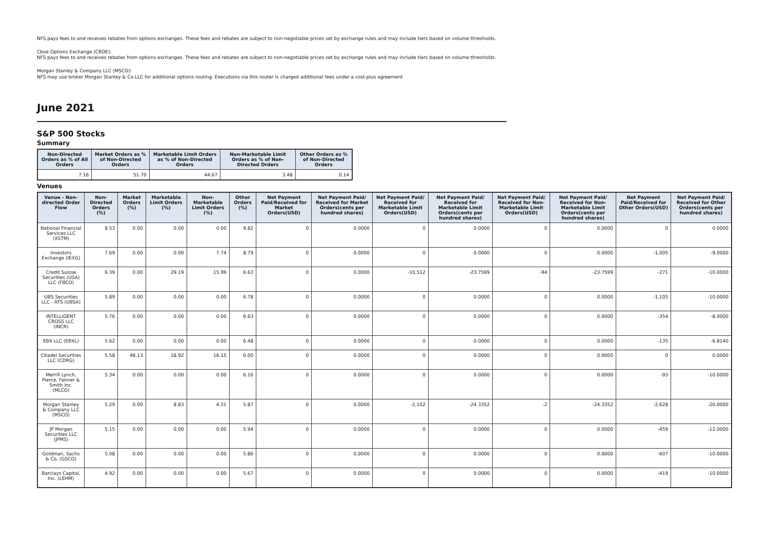NFS pays fees to and receives rebates from options exchanges. These fees and rebates are subject to non-negotiable prices set by exchange rules and may include tiers based on volume thresholds.
Cboe Options Exchange (CBOE):
NFS pays fees to and receives rebates from options exchanges. These fees and rebates are subject to non-negotiable prices set by exchange rules and may include tiers based on volume thresholds.
Morgan Stanley & Company LLC (MSCO):
NFS may use broker Morgan Stanley & Co.LLC for additional options routing. Executions via this router is charged additional fees under a cost-plus agreement
June 2021
S&P 500 Stocks
Summary
| Non-Directed Orders as % of All Orders | Market Orders as % of Non-Directed Orders | Marketable Limit Orders as % of Non-Directed Orders | Non-Marketable Limit Orders as % of Non-Directed Orders | Other Orders as % of Non-Directed Orders |
| --- | --- | --- | --- | --- |
| 7.16 | 51.70 | 44.67 | 3.48 | 0.14 |
Venues
| Venue - Non-directed Order Flow | Non-Directed Orders (%) | Market Orders (%) | Marketable Limit Orders (%) | Non-Marketable Limit Orders (%) | Other Orders (%) | Net Payment Paid/Received for Market Orders(USD) | Net Payment Paid/ Received for Market Orders(cents per hundred shares) | Net Payment Paid/ Received for Marketable Limit Orders(USD) | Net Payment Paid/ Received for Marketable Limit Orders(cents per hundred shares) | Net Payment Paid/ Received for Non-Marketable Limit Orders(USD) | Net Payment Paid/ Received for Non-Marketable Limit Orders(cents per hundred shares) | Net Payment Paid/Received for Other Orders(USD) | Net Payment Paid/ Received for Other Orders(cents per hundred shares) |
| --- | --- | --- | --- | --- | --- | --- | --- | --- | --- | --- | --- | --- | --- |
| National Financial Services LLC (XSTM) | 8.53 | 0.00 | 0.00 | 0.00 | 9.82 | 0 | 0.0000 | 0 | 0.0000 | 0 | 0.0000 | 0 | 0.0000 |
| Investors Exchange (IEXG) | 7.69 | 0.00 | 0.00 | 7.74 | 8.79 | 0 | 0.0000 | 0 | 0.0000 | 0 | 0.0000 | -1,005 | -9.0000 |
| Credit Suisse Securities (USA) LLC (FBCO) | 6.39 | 0.00 | 29.19 | 15.99 | 6.63 | 0 | 0.0000 | -10,512 | -23.7599 | -94 | -23.7599 | -271 | -10.0000 |
| UBS Securities LLC - ATS (UBSA) | 5.89 | 0.00 | 0.00 | 0.00 | 6.78 | 0 | 0.0000 | 0 | 0.0000 | 0 | 0.0000 | -1,105 | -10.0000 |
| INTELLIGENT CROSS LLC (INCR) | 5.76 | 0.00 | 0.00 | 0.00 | 6.63 | 0 | 0.0000 | 0 | 0.0000 | 0 | 0.0000 | -354 | -8.0000 |
| EBX LLC (EBXL) | 5.62 | 0.00 | 0.00 | 0.00 | 6.48 | 0 | 0.0000 | 0 | 0.0000 | 0 | 0.0000 | -135 | -6.8140 |
| Citadel Securities LLC (CDRG) | 5.58 | 48.13 | 18.92 | 16.15 | 0.00 | 0 | 0.0000 | 0 | 0.0000 | 0 | 0.0000 | 0 | 0.0000 |
| Merrill Lynch, Pierce, Fenner & Smith Inc. (MLCO) | 5.34 | 0.00 | 0.00 | 0.00 | 6.16 | 0 | 0.0000 | 0 | 0.0000 | 0 | 0.0000 | -93 | -10.0000 |
| Morgan Stanley & Company LLC (MSCO) | 5.29 | 0.00 | 8.83 | 4.31 | 5.87 | 0 | 0.0000 | -2,102 | -24.3352 | -2 | -24.3352 | -2,628 | -20.0000 |
| JP Morgan Securities LLC (JPMS) | 5.15 | 0.00 | 0.00 | 0.00 | 5.94 | 0 | 0.0000 | 0 | 0.0000 | 0 | 0.0000 | -459 | -12.0000 |
| Goldman, Sachs & Co. (GSCO) | 5.08 | 0.00 | 0.00 | 0.00 | 5.86 | 0 | 0.0000 | 0 | 0.0000 | 0 | 0.0000 | -607 | -10.0000 |
| Barclays Capital, Inc. (LEHM) | 4.92 | 0.00 | 0.00 | 0.00 | 5.67 | 0 | 0.0000 | 0 | 0.0000 | 0 | 0.0000 | -419 | -10.0000 |